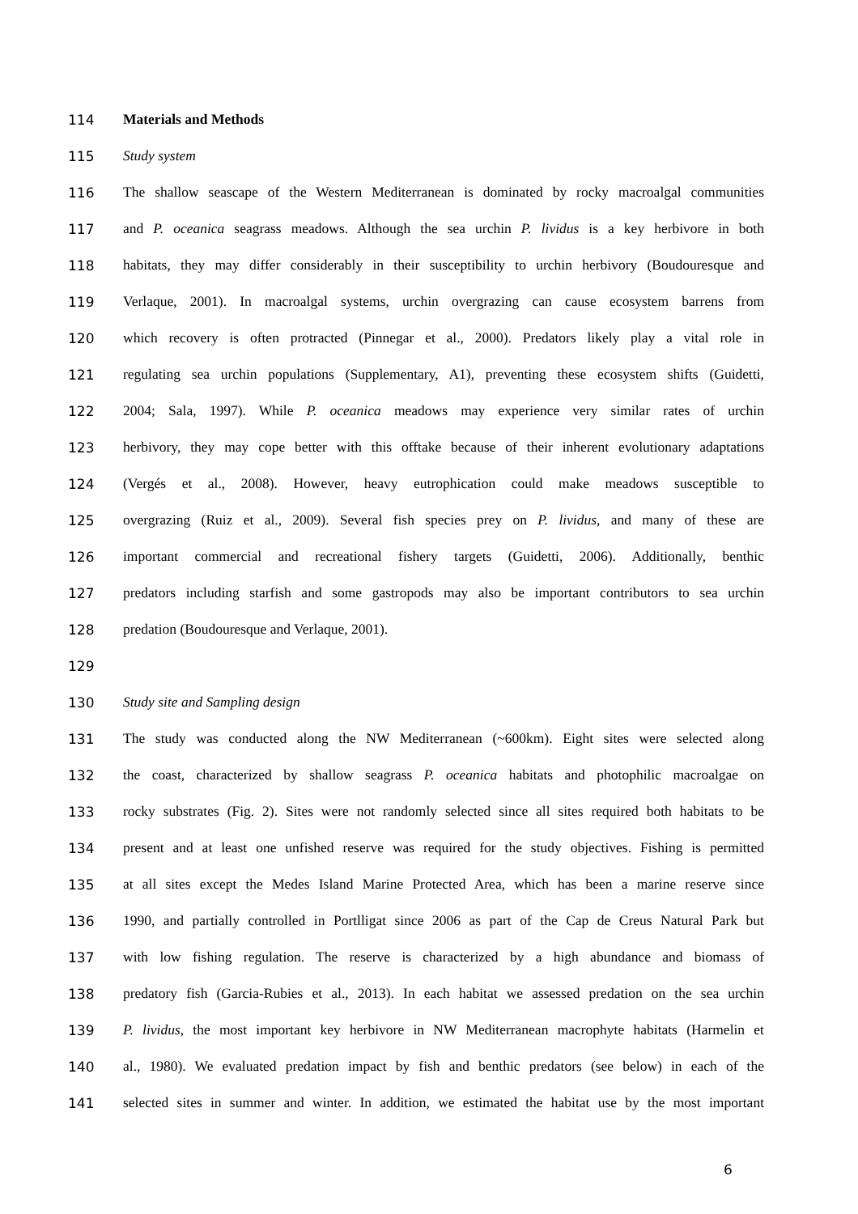114 Materials and Methods
115 Study system
116 The shallow seascape of the Western Mediterranean is dominated by rocky macroalgal communities
117 and P. oceanica seagrass meadows. Although the sea urchin P. lividus is a key herbivore in both
118 habitats, they may differ considerably in their susceptibility to urchin herbivory (Boudouresque and
119 Verlaque, 2001). In macroalgal systems, urchin overgrazing can cause ecosystem barrens from
120 which recovery is often protracted (Pinnegar et al., 2000). Predators likely play a vital role in
121 regulating sea urchin populations (Supplementary, A1), preventing these ecosystem shifts (Guidetti,
122 2004; Sala, 1997). While P. oceanica meadows may experience very similar rates of urchin
123 herbivory, they may cope better with this offtake because of their inherent evolutionary adaptations
124 (Vergés et al., 2008). However, heavy eutrophication could make meadows susceptible to
125 overgrazing (Ruiz et al., 2009). Several fish species prey on P. lividus, and many of these are
126 important commercial and recreational fishery targets (Guidetti, 2006). Additionally, benthic
127 predators including starfish and some gastropods may also be important contributors to sea urchin
128 predation (Boudouresque and Verlaque, 2001).
129
130 Study site and Sampling design
131 The study was conducted along the NW Mediterranean (~600km). Eight sites were selected along
132 the coast, characterized by shallow seagrass P. oceanica habitats and photophilic macroalgae on
133 rocky substrates (Fig. 2). Sites were not randomly selected since all sites required both habitats to be
134 present and at least one unfished reserve was required for the study objectives. Fishing is permitted
135 at all sites except the Medes Island Marine Protected Area, which has been a marine reserve since
136 1990, and partially controlled in Portlligat since 2006 as part of the Cap de Creus Natural Park but
137 with low fishing regulation. The reserve is characterized by a high abundance and biomass of
138 predatory fish (Garcia-Rubies et al., 2013). In each habitat we assessed predation on the sea urchin
139 P. lividus, the most important key herbivore in NW Mediterranean macrophyte habitats (Harmelin et
140 al., 1980). We evaluated predation impact by fish and benthic predators (see below) in each of the
141 selected sites in summer and winter. In addition, we estimated the habitat use by the most important
6